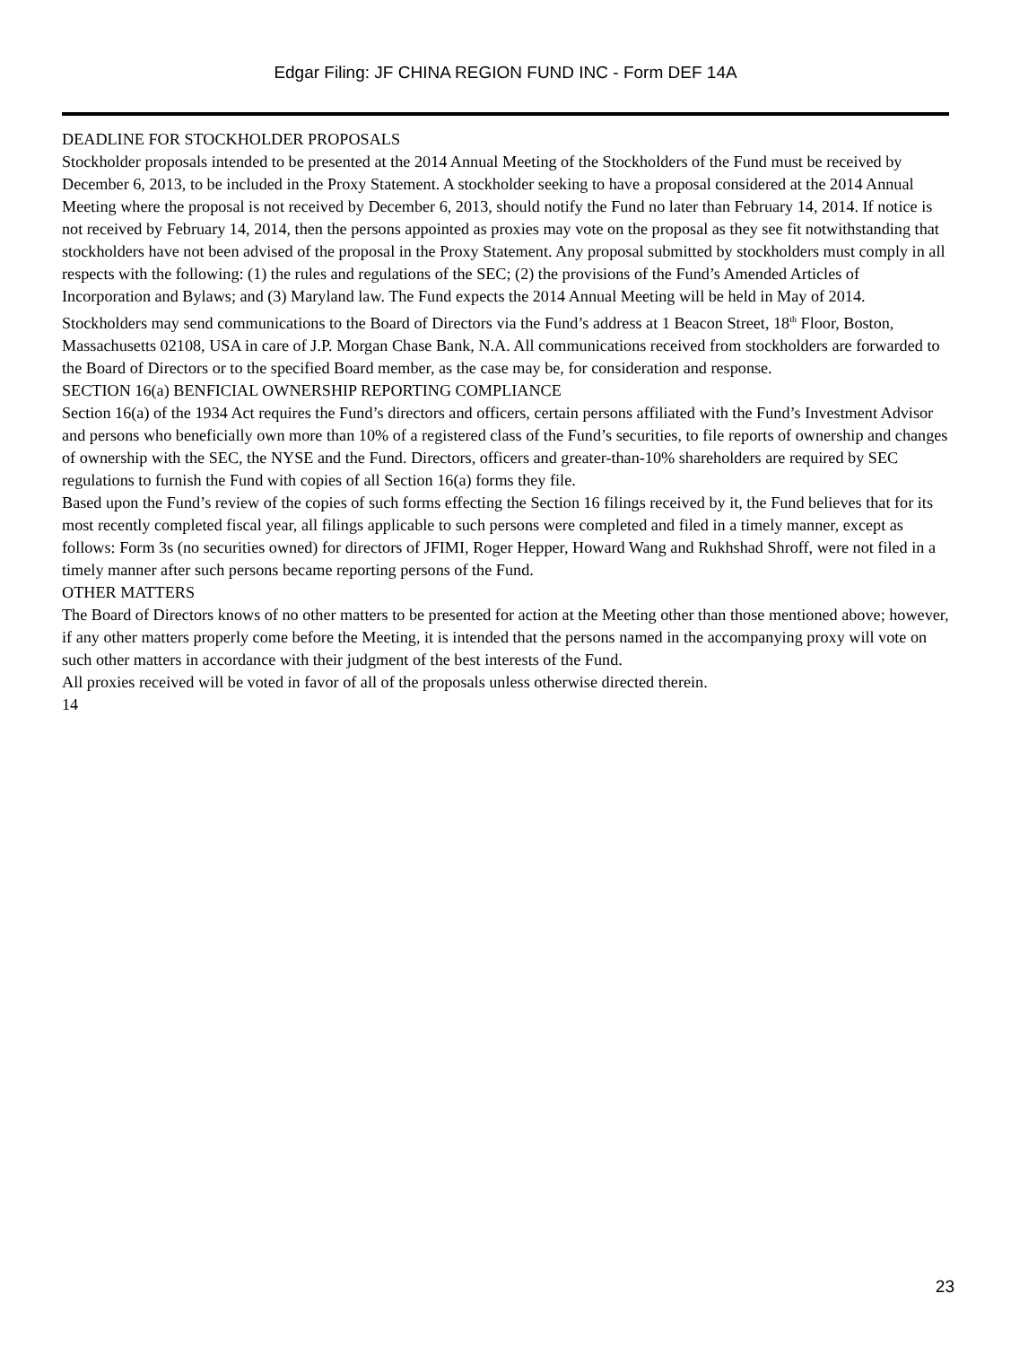Edgar Filing: JF CHINA REGION FUND INC - Form DEF 14A
DEADLINE FOR STOCKHOLDER PROPOSALS
Stockholder proposals intended to be presented at the 2014 Annual Meeting of the Stockholders of the Fund must be received by December 6, 2013, to be included in the Proxy Statement. A stockholder seeking to have a proposal considered at the 2014 Annual Meeting where the proposal is not received by December 6, 2013, should notify the Fund no later than February 14, 2014. If notice is not received by February 14, 2014, then the persons appointed as proxies may vote on the proposal as they see fit notwithstanding that stockholders have not been advised of the proposal in the Proxy Statement. Any proposal submitted by stockholders must comply in all respects with the following: (1) the rules and regulations of the SEC; (2) the provisions of the Fund’s Amended Articles of Incorporation and Bylaws; and (3) Maryland law. The Fund expects the 2014 Annual Meeting will be held in May of 2014.
Stockholders may send communications to the Board of Directors via the Fund’s address at 1 Beacon Street, 18<sup>th</sup> Floor, Boston, Massachusetts 02108, USA in care of J.P. Morgan Chase Bank, N.A. All communications received from stockholders are forwarded to the Board of Directors or to the specified Board member, as the case may be, for consideration and response.
SECTION 16(a) BENFICIAL OWNERSHIP REPORTING COMPLIANCE
Section 16(a) of the 1934 Act requires the Fund’s directors and officers, certain persons affiliated with the Fund’s Investment Advisor and persons who beneficially own more than 10% of a registered class of the Fund’s securities, to file reports of ownership and changes of ownership with the SEC, the NYSE and the Fund. Directors, officers and greater-than-10% shareholders are required by SEC regulations to furnish the Fund with copies of all Section 16(a) forms they file.
Based upon the Fund’s review of the copies of such forms effecting the Section 16 filings received by it, the Fund believes that for its most recently completed fiscal year, all filings applicable to such persons were completed and filed in a timely manner, except as follows: Form 3s (no securities owned) for directors of JFIMI, Roger Hepper, Howard Wang and Rukhshad Shroff, were not filed in a timely manner after such persons became reporting persons of the Fund.
OTHER MATTERS
The Board of Directors knows of no other matters to be presented for action at the Meeting other than those mentioned above; however, if any other matters properly come before the Meeting, it is intended that the persons named in the accompanying proxy will vote on such other matters in accordance with their judgment of the best interests of the Fund.
All proxies received will be voted in favor of all of the proposals unless otherwise directed therein.
14
23